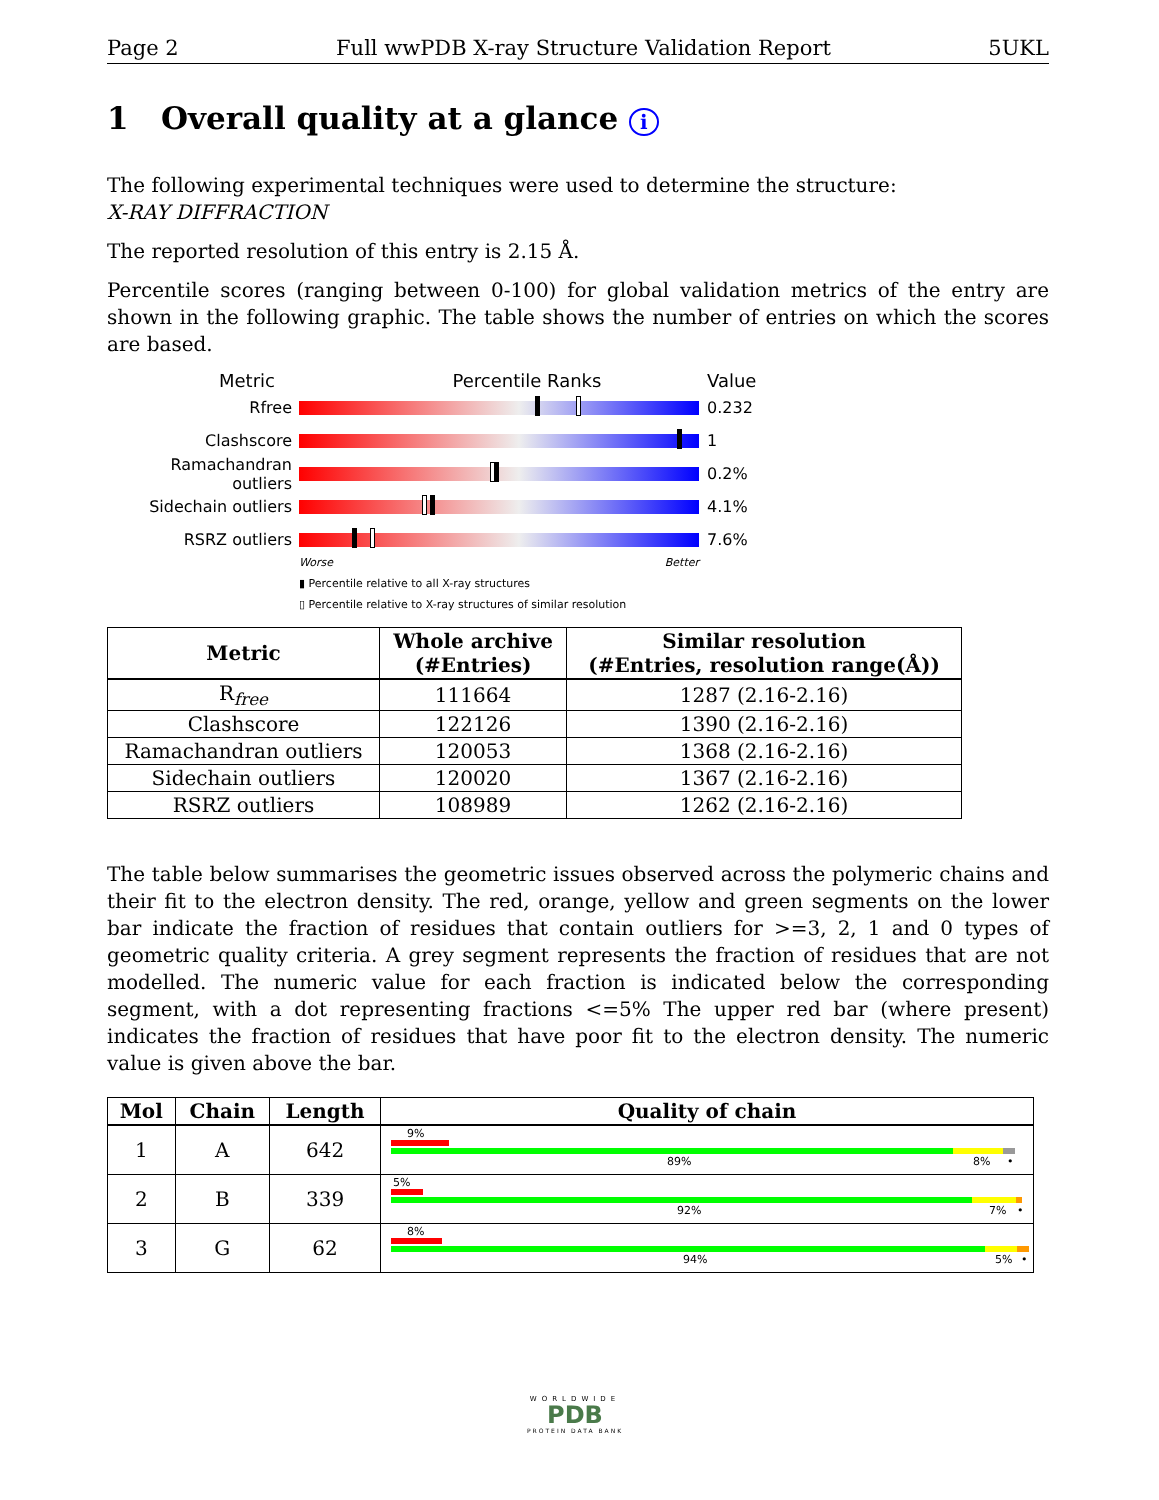Page 2 Full wwPDB X-ray Structure Validation Report 5UKL
1 Overall quality at a glance i
The following experimental techniques were used to determine the structure:
X-RAY DIFFRACTION
The reported resolution of this entry is 2.15 Å.
Percentile scores (ranging between 0-100) for global validation metrics of the entry are shown in the following graphic. The table shows the number of entries on which the scores are based.
Metric Percentile Ranks Value
Rfree 0.232
Clashscore 1
Ramachandran outliers
0.2%
Sidechain outliers 4.1%
RSRZ outliers 7.6%
Worse Better
▮ Percentile relative to all X-ray structures
▯ Percentile relative to X-ray structures of similar resolution
| Metric | Whole archive (#Entries) | Similar resolution (#Entries, resolution range(Å)) |
| --- | --- | --- |
| R<sub>free</sub> | 111664 | 1287 (2.16-2.16) |
| Clashscore | 122126 | 1390 (2.16-2.16) |
| Ramachandran outliers | 120053 | 1368 (2.16-2.16) |
| Sidechain outliers | 120020 | 1367 (2.16-2.16) |
| RSRZ outliers | 108989 | 1262 (2.16-2.16) |
The table below summarises the geometric issues observed across the polymeric chains and their fit to the electron density. The red, orange, yellow and green segments on the lower bar indicate the fraction of residues that contain outliers for >=3, 2, 1 and 0 types of geometric quality criteria. A grey segment represents the fraction of residues that are not modelled. The numeric value for each fraction is indicated below the corresponding segment, with a dot representing fractions <=5% The upper red bar (where present) indicates the fraction of residues that have poor fit to the electron density. The numeric value is given above the bar.
| Mol | Chain | Length | Quality of chain |
| --- | --- | --- | --- |
| 1 | A | 642 | 9% 89% 8% • |
| 2 | B | 339 | 5% 92% 7% • |
| 3 | G | 62 | 8% 94% 5% • |
WORLDWIDE
PDB
PROTEIN DATA BANK